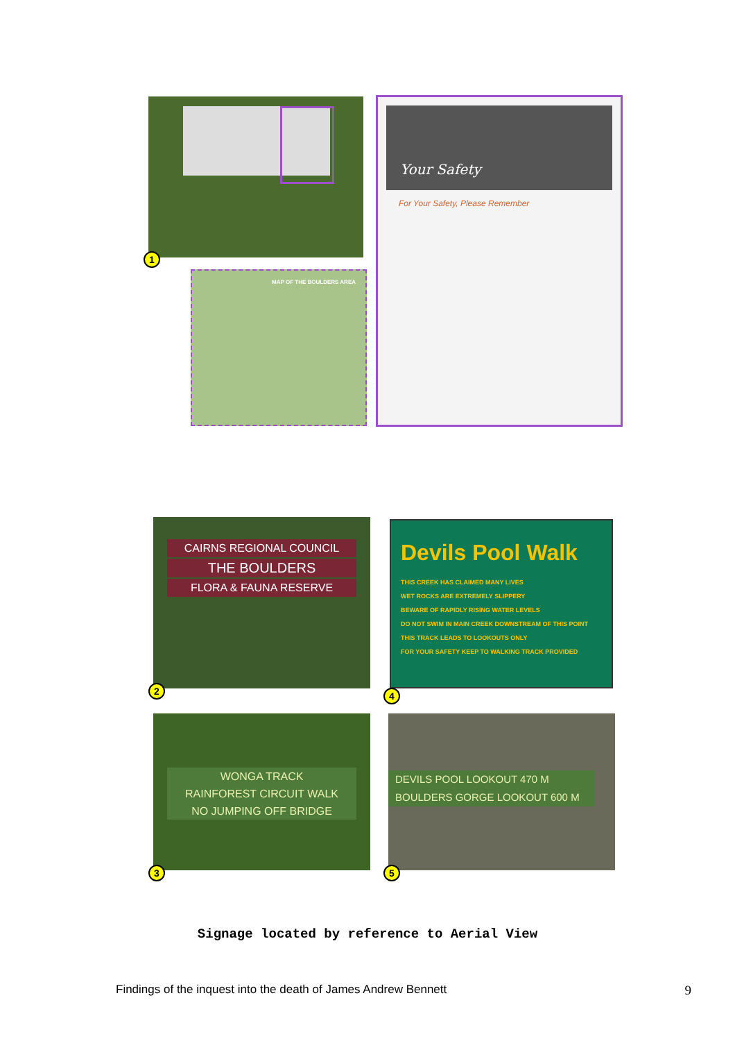1
Your Safety
For Your Safety, Please Remember
MAP OF THE BOULDERS AREA
CAIRNS REGIONAL COUNCIL
THE BOULDERS
FLORA & FAUNA RESERVE
2
Devils Pool Walk
THIS CREEK HAS CLAIMED MANY LIVES
WET ROCKS ARE EXTREMELY SLIPPERY
BEWARE OF RAPIDLY RISING WATER LEVELS
DO NOT SWIM IN MAIN CREEK DOWNSTREAM OF THIS POINT
THIS TRACK LEADS TO LOOKOUTS ONLY
FOR YOUR SAFETY KEEP TO WALKING TRACK PROVIDED
4
WONGA TRACK
RAINFOREST CIRCUIT WALK
NO JUMPING OFF BRIDGE
3
DEVILS POOL LOOKOUT 470 M
BOULDERS GORGE LOOKOUT 600 M
5
Signage located by reference to Aerial View
Findings of the inquest into the death of James Andrew Bennett 9